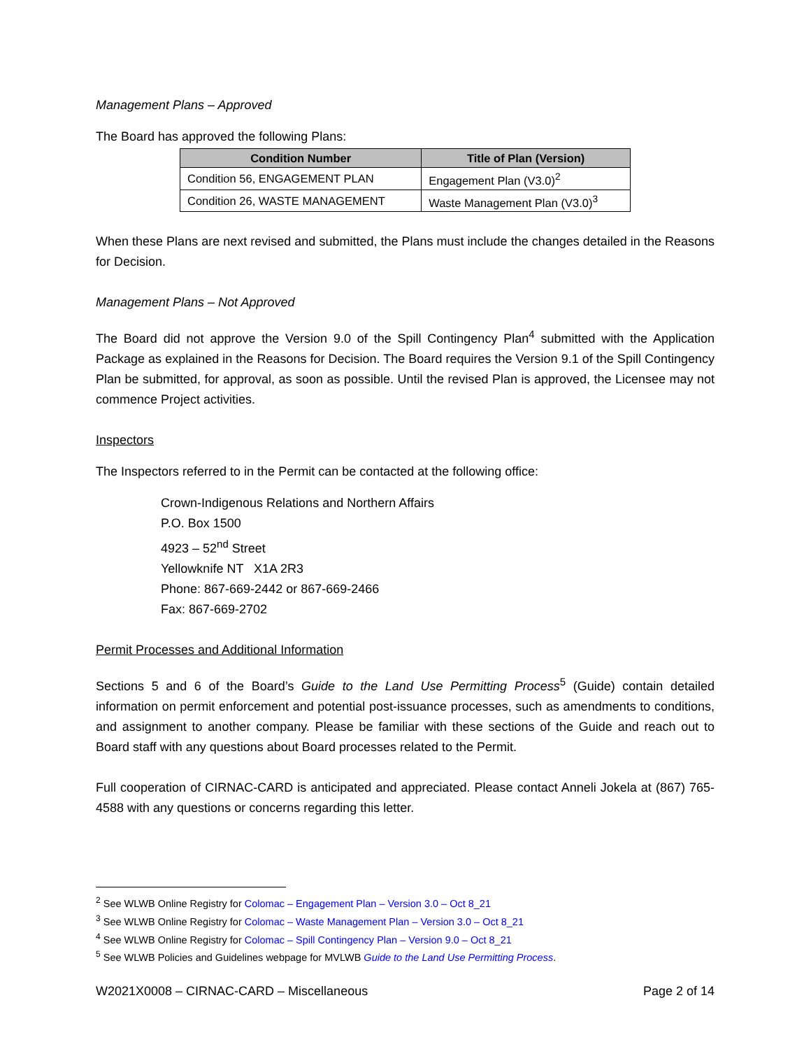Management Plans – Approved
The Board has approved the following Plans:
| Condition Number | Title of Plan (Version) |
| --- | --- |
| Condition 56, ENGAGEMENT PLAN | Engagement Plan (V3.0)<sup>2</sup> |
| Condition 26, WASTE MANAGEMENT | Waste Management Plan (V3.0)<sup>3</sup> |
When these Plans are next revised and submitted, the Plans must include the changes detailed in the Reasons for Decision.
Management Plans – Not Approved
The Board did not approve the Version 9.0 of the Spill Contingency Plan<sup>4</sup> submitted with the Application Package as explained in the Reasons for Decision. The Board requires the Version 9.1 of the Spill Contingency Plan be submitted, for approval, as soon as possible. Until the revised Plan is approved, the Licensee may not commence Project activities.
Inspectors
The Inspectors referred to in the Permit can be contacted at the following office:
Crown-Indigenous Relations and Northern Affairs
P.O. Box 1500
4923 – 52<sup>nd</sup> Street
Yellowknife NT X1A 2R3
Phone: 867-669-2442 or 867-669-2466
Fax: 867-669-2702
Permit Processes and Additional Information
Sections 5 and 6 of the Board’s Guide to the Land Use Permitting Process<sup>5</sup> (Guide) contain detailed information on permit enforcement and potential post-issuance processes, such as amendments to conditions, and assignment to another company. Please be familiar with these sections of the Guide and reach out to Board staff with any questions about Board processes related to the Permit.
Full cooperation of CIRNAC-CARD is anticipated and appreciated. Please contact Anneli Jokela at (867) 765-4588 with any questions or concerns regarding this letter.
<sup>2</sup> See WLWB Online Registry for Colomac – Engagement Plan – Version 3.0 – Oct 8_21
<sup>3</sup> See WLWB Online Registry for Colomac – Waste Management Plan – Version 3.0 – Oct 8_21
<sup>4</sup> See WLWB Online Registry for Colomac – Spill Contingency Plan – Version 9.0 – Oct 8_21
<sup>5</sup> See WLWB Policies and Guidelines webpage for MVLWB Guide to the Land Use Permitting Process.
W2021X0008 – CIRNAC-CARD – Miscellaneous Page 2 of 14